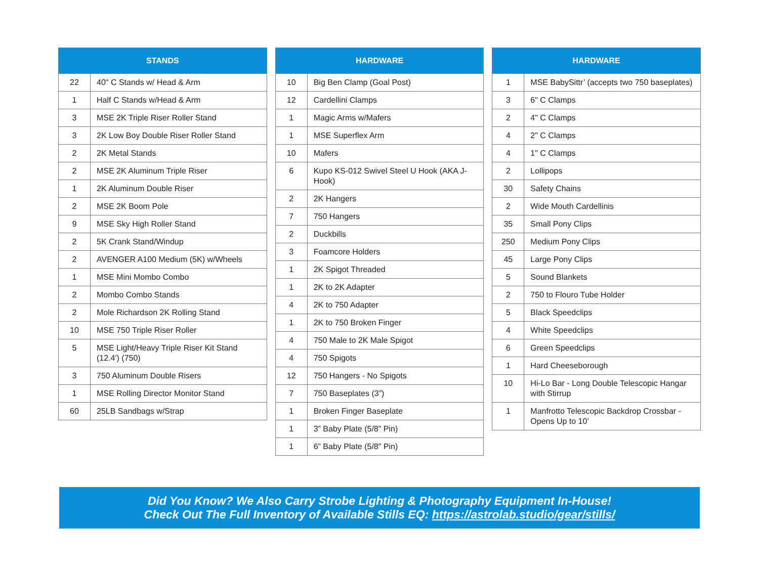| STANDS | |
| --- | --- |
| 22 | 40" C Stands w/ Head & Arm |
| 1 | Half C Stands w/Head & Arm |
| 3 | MSE 2K Triple Riser Roller Stand |
| 3 | 2K Low Boy Double Riser Roller Stand |
| 2 | 2K Metal Stands |
| 2 | MSE 2K Aluminum Triple Riser |
| 1 | 2K Aluminum Double Riser |
| 2 | MSE 2K Boom Pole |
| 9 | MSE Sky High Roller Stand |
| 2 | 5K Crank Stand/Windup |
| 2 | AVENGER A100 Medium (5K) w/Wheels |
| 1 | MSE Mini Mombo Combo |
| 2 | Mombo Combo Stands |
| 2 | Mole Richardson 2K Rolling Stand |
| 10 | MSE 750 Triple Riser Roller |
| 5 | MSE Light/Heavy Triple Riser Kit Stand (12.4') (750) |
| 3 | 750 Aluminum Double Risers |
| 1 | MSE Rolling Director Monitor Stand |
| 60 | 25LB Sandbags w/Strap |
| HARDWARE | |
| --- | --- |
| 10 | Big Ben Clamp (Goal Post) |
| 12 | Cardellini Clamps |
| 1 | Magic Arms w/Mafers |
| 1 | MSE Superflex Arm |
| 10 | Mafers |
| 6 | Kupo KS-012 Swivel Steel U Hook (AKA J-Hook) |
| 2 | 2K Hangers |
| 7 | 750 Hangers |
| 2 | Duckbills |
| 3 | Foamcore Holders |
| 1 | 2K Spigot Threaded |
| 1 | 2K to 2K Adapter |
| 4 | 2K to 750 Adapter |
| 1 | 2K to 750 Broken Finger |
| 4 | 750 Male to 2K Male Spigot |
| 4 | 750 Spigots |
| 12 | 750 Hangers - No Spigots |
| 7 | 750 Baseplates (3”) |
| 1 | Broken Finger Baseplate |
| 1 | 3” Baby Plate (5/8" Pin) |
| 1 | 6” Baby Plate (5/8" Pin) |
| HARDWARE | |
| --- | --- |
| 1 | MSE BabySittr’ (accepts two 750 baseplates) |
| 3 | 6" C Clamps |
| 2 | 4" C Clamps |
| 4 | 2" C Clamps |
| 4 | 1" C Clamps |
| 2 | Lollipops |
| 30 | Safety Chains |
| 2 | Wide Mouth Cardellinis |
| 35 | Small Pony Clips |
| 250 | Medium Pony Clips |
| 45 | Large Pony Clips |
| 5 | Sound Blankets |
| 2 | 750 to Flouro Tube Holder |
| 5 | Black Speedclips |
| 4 | White Speedclips |
| 6 | Green Speedclips |
| 1 | Hard Cheeseborough |
| 10 | Hi-Lo Bar - Long Double Telescopic Hangar with Stirrup |
| 1 | Manfrotto Telescopic Backdrop Crossbar - Opens Up to 10' |
Did You Know? We Also Carry Strobe Lighting & Photography Equipment In-House!
Check Out The Full Inventory of Available Stills EQ: https://astrolab.studio/gear/stills/